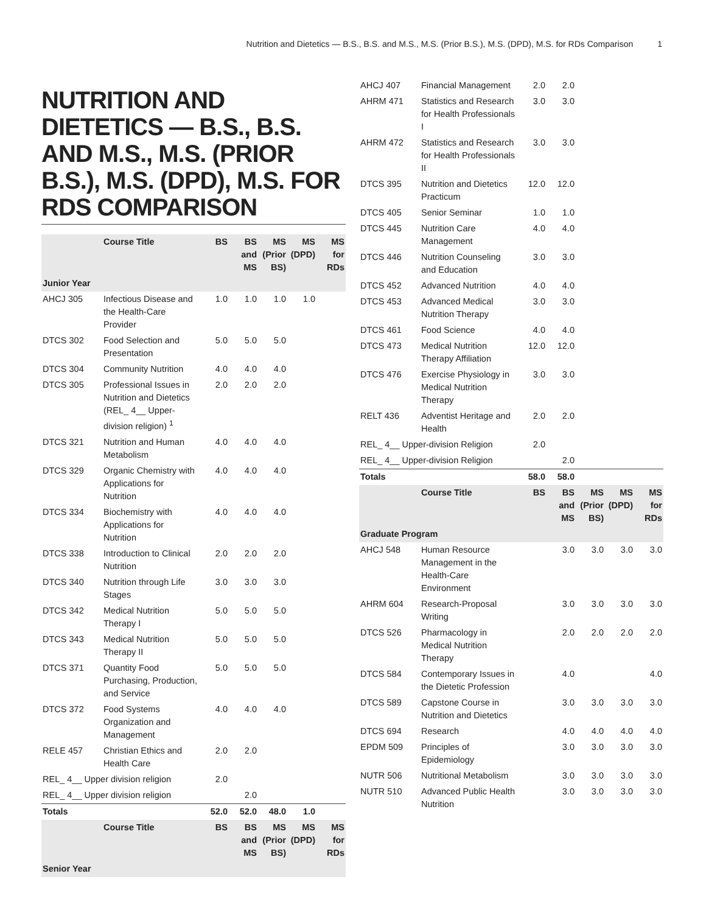Nutrition and Dietetics — B.S., B.S. and M.S., M.S. (Prior B.S.), M.S. (DPD), M.S. for RDs Comparison 1
NUTRITION AND DIETETICS — B.S., B.S. AND M.S., M.S. (PRIOR B.S.), M.S. (DPD), M.S. FOR RDS COMPARISON
| | Course Title | BS | BS and MS | MS (Prior BS) | MS (DPD) | MS for RDs |
| --- | --- | --- | --- | --- | --- | --- |
| Junior Year | | | | | | |
| AHCJ 305 | Infectious Disease and the Health-Care Provider | 1.0 | 1.0 | 1.0 | 1.0 | |
| DTCS 302 | Food Selection and Presentation | 5.0 | 5.0 | 5.0 | | |
| DTCS 304 | Community Nutrition | 4.0 | 4.0 | 4.0 | | |
| DTCS 305 | Professional Issues in Nutrition and Dietetics (REL_ 4__ Upper-division religion) <sup>1</sup> | 2.0 | 2.0 | 2.0 | | |
| DTCS 321 | Nutrition and Human Metabolism | 4.0 | 4.0 | 4.0 | | |
| DTCS 329 | Organic Chemistry with Applications for Nutrition | 4.0 | 4.0 | 4.0 | | |
| DTCS 334 | Biochemistry with Applications for Nutrition | 4.0 | 4.0 | 4.0 | | |
| DTCS 338 | Introduction to Clinical Nutrition | 2.0 | 2.0 | 2.0 | | |
| DTCS 340 | Nutrition through Life Stages | 3.0 | 3.0 | 3.0 | | |
| DTCS 342 | Medical Nutrition Therapy I | 5.0 | 5.0 | 5.0 | | |
| DTCS 343 | Medical Nutrition Therapy II | 5.0 | 5.0 | 5.0 | | |
| DTCS 371 | Quantity Food Purchasing, Production, and Service | 5.0 | 5.0 | 5.0 | | |
| DTCS 372 | Food Systems Organization and Management | 4.0 | 4.0 | 4.0 | | |
| RELE 457 | Christian Ethics and Health Care | 2.0 | 2.0 | | | |
| REL_ 4__ Upper division religion | | 2.0 | | | | |
| REL_ 4__ Upper division religion | | | 2.0 | | | |
| Totals | | 52.0 | 52.0 | 48.0 | 1.0 | |
| | Course Title | BS | BS and MS | MS (Prior BS) | MS (DPD) | MS for RDs |
| Senior Year | | | | | | |
| AHCJ 407 | Financial Management | 2.0 | 2.0 | | | |
| AHRM 471 | Statistics and Research for Health Professionals I | 3.0 | 3.0 | | | |
| AHRM 472 | Statistics and Research for Health Professionals II | 3.0 | 3.0 | | | |
| DTCS 395 | Nutrition and Dietetics Practicum | 12.0 | 12.0 | | | |
| DTCS 405 | Senior Seminar | 1.0 | 1.0 | | | |
| DTCS 445 | Nutrition Care Management | 4.0 | 4.0 | | | |
| DTCS 446 | Nutrition Counseling and Education | 3.0 | 3.0 | | | |
| DTCS 452 | Advanced Nutrition | 4.0 | 4.0 | | | |
| DTCS 453 | Advanced Medical Nutrition Therapy | 3.0 | 3.0 | | | |
| DTCS 461 | Food Science | 4.0 | 4.0 | | | |
| DTCS 473 | Medical Nutrition Therapy Affiliation | 12.0 | 12.0 | | | |
| DTCS 476 | Exercise Physiology in Medical Nutrition Therapy | 3.0 | 3.0 | | | |
| RELT 436 | Adventist Heritage and Health | 2.0 | 2.0 | | | |
| REL_ 4__ Upper-division Religion | | 2.0 | | | | |
| REL_ 4__ Upper-division Religion | | | 2.0 | | | |
| Totals | | 58.0 | 58.0 | | | |
| | Course Title | BS | BS and MS | MS (Prior BS) | MS (DPD) | MS for RDs |
| Graduate Program | | | | | | |
| AHCJ 548 | Human Resource Management in the Health-Care Environment | | 3.0 | 3.0 | 3.0 | 3.0 |
| AHRM 604 | Research-Proposal Writing | | 3.0 | 3.0 | 3.0 | 3.0 |
| DTCS 526 | Pharmacology in Medical Nutrition Therapy | | 2.0 | 2.0 | 2.0 | 2.0 |
| DTCS 584 | Contemporary Issues in the Dietetic Profession | | 4.0 | | | 4.0 |
| DTCS 589 | Capstone Course in Nutrition and Dietetics | | 3.0 | 3.0 | 3.0 | 3.0 |
| DTCS 694 | Research | | 4.0 | 4.0 | 4.0 | 4.0 |
| EPDM 509 | Principles of Epidemiology | | 3.0 | 3.0 | 3.0 | 3.0 |
| NUTR 506 | Nutritional Metabolism | | 3.0 | 3.0 | 3.0 | 3.0 |
| NUTR 510 | Advanced Public Health Nutrition | | 3.0 | 3.0 | 3.0 | 3.0 |